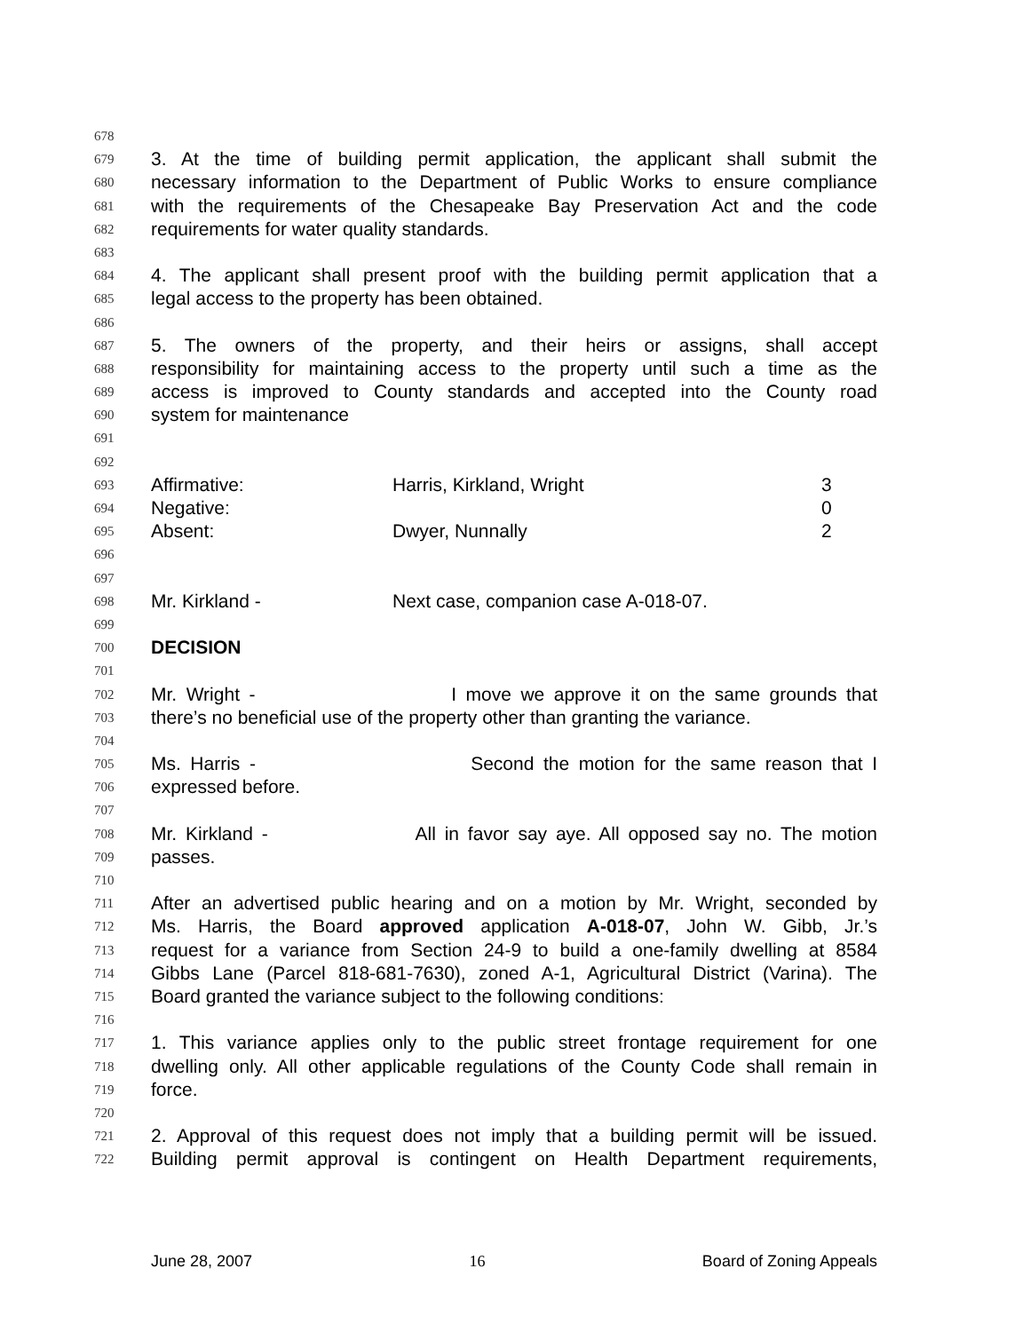678
679 3. At the time of building permit application, the applicant shall submit the
680 necessary information to the Department of Public Works to ensure compliance
681 with the requirements of the Chesapeake Bay Preservation Act and the code
682 requirements for water quality standards.
683
684 4. The applicant shall present proof with the building permit application that a
685 legal access to the property has been obtained.
686
687 5. The owners of the property, and their heirs or assigns, shall accept
688 responsibility for maintaining access to the property until such a time as the
689 access is improved to County standards and accepted into the County road
690 system for maintenance
691
692
693 Affirmative: Harris, Kirkland, Wright 3
694 Negative: 0
695 Absent: Dwyer, Nunnally 2
696
697
698 Mr. Kirkland - Next case, companion case A-018-07.
699
700 DECISION
701
702 Mr. Wright - I move we approve it on the same grounds that
703 there’s no beneficial use of the property other than granting the variance.
704
705 Ms. Harris - Second the motion for the same reason that I
706 expressed before.
707
708 Mr. Kirkland - All in favor say aye. All opposed say no. The motion
709 passes.
710
711 After an advertised public hearing and on a motion by Mr. Wright, seconded by
712 Ms. Harris, the Board approved application A-018-07, John W. Gibb, Jr.’s
713 request for a variance from Section 24-9 to build a one-family dwelling at 8584
714 Gibbs Lane (Parcel 818-681-7630), zoned A-1, Agricultural District (Varina). The
715 Board granted the variance subject to the following conditions:
716
717 1. This variance applies only to the public street frontage requirement for one
718 dwelling only. All other applicable regulations of the County Code shall remain in
719 force.
720
721 2. Approval of this request does not imply that a building permit will be issued.
722 Building permit approval is contingent on Health Department requirements,
June 28, 2007 16 Board of Zoning Appeals